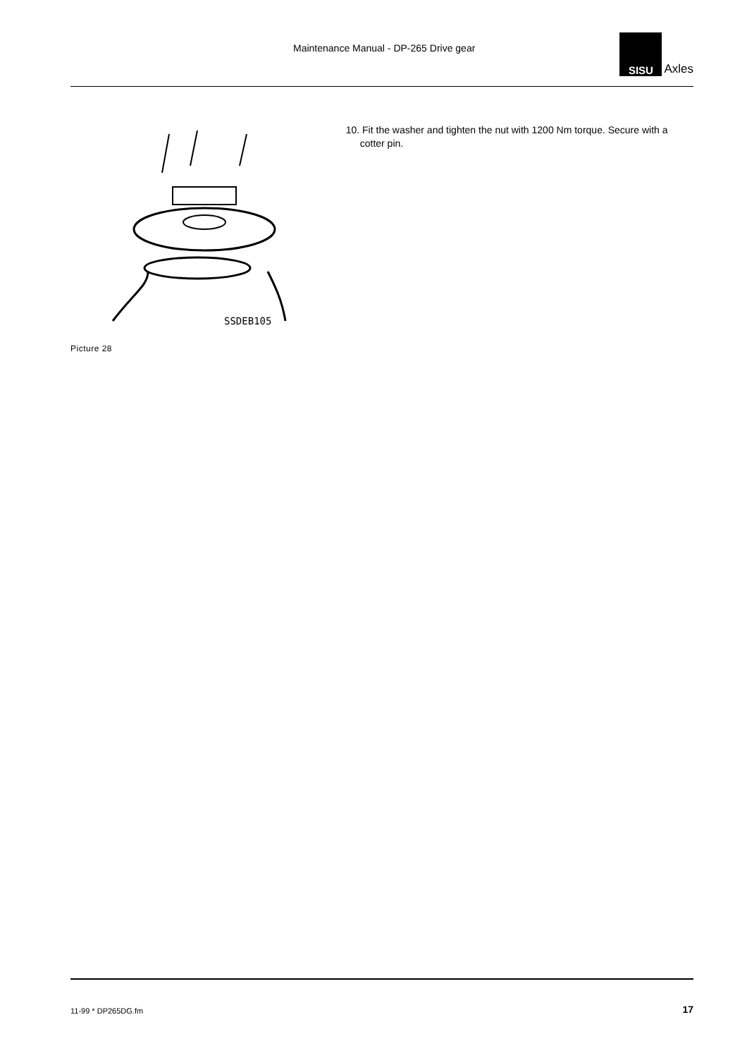Maintenance Manual - DP-265 Drive gear
SISU
Axles
SSDEB105
Picture 28
10. Fit the washer and tighten the nut with 1200 Nm torque. Secure with a cotter pin.
11-99 * DP265DG.fm 17